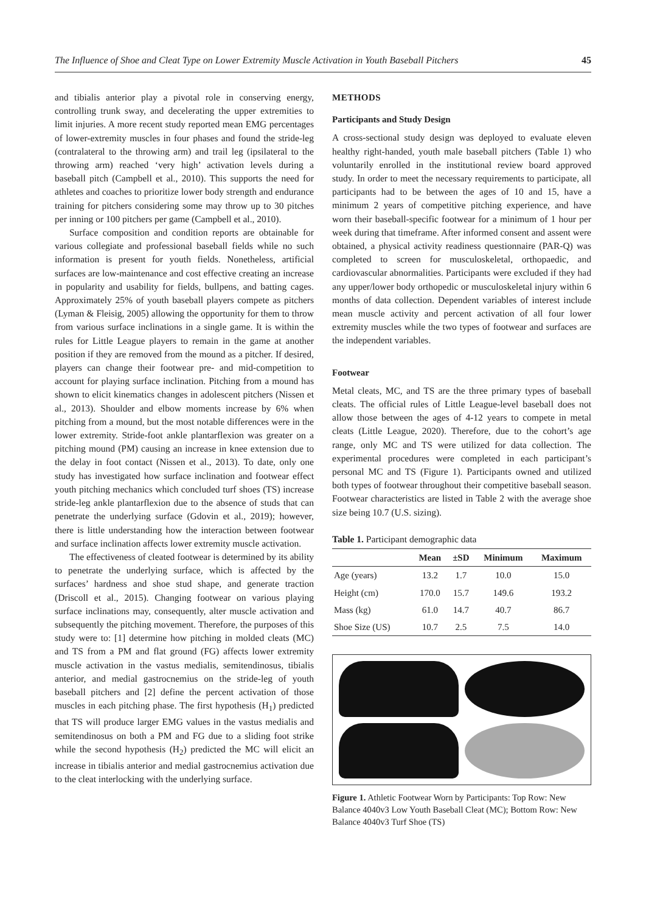The Influence of Shoe and Cleat Type on Lower Extremity Muscle Activation in Youth Baseball Pitchers 45
and tibialis anterior play a pivotal role in conserving energy, controlling trunk sway, and decelerating the upper extremities to limit injuries. A more recent study reported mean EMG percentages of lower-extremity muscles in four phases and found the stride-leg (contralateral to the throwing arm) and trail leg (ipsilateral to the throwing arm) reached ‘very high’ activation levels during a baseball pitch (Campbell et al., 2010). This supports the need for athletes and coaches to prioritize lower body strength and endurance training for pitchers considering some may throw up to 30 pitches per inning or 100 pitchers per game (Campbell et al., 2010).
Surface composition and condition reports are obtainable for various collegiate and professional baseball fields while no such information is present for youth fields. Nonetheless, artificial surfaces are low-maintenance and cost effective creating an increase in popularity and usability for fields, bullpens, and batting cages. Approximately 25% of youth baseball players compete as pitchers (Lyman & Fleisig, 2005) allowing the opportunity for them to throw from various surface inclinations in a single game. It is within the rules for Little League players to remain in the game at another position if they are removed from the mound as a pitcher. If desired, players can change their footwear pre- and mid-competition to account for playing surface inclination. Pitching from a mound has shown to elicit kinematics changes in adolescent pitchers (Nissen et al., 2013). Shoulder and elbow moments increase by 6% when pitching from a mound, but the most notable differences were in the lower extremity. Stride-foot ankle plantarflexion was greater on a pitching mound (PM) causing an increase in knee extension due to the delay in foot contact (Nissen et al., 2013). To date, only one study has investigated how surface inclination and footwear effect youth pitching mechanics which concluded turf shoes (TS) increase stride-leg ankle plantarflexion due to the absence of studs that can penetrate the underlying surface (Gdovin et al., 2019); however, there is little understanding how the interaction between footwear and surface inclination affects lower extremity muscle activation.
The effectiveness of cleated footwear is determined by its ability to penetrate the underlying surface, which is affected by the surfaces’ hardness and shoe stud shape, and generate traction (Driscoll et al., 2015). Changing footwear on various playing surface inclinations may, consequently, alter muscle activation and subsequently the pitching movement. Therefore, the purposes of this study were to: [1] determine how pitching in molded cleats (MC) and TS from a PM and flat ground (FG) affects lower extremity muscle activation in the vastus medialis, semitendinosus, tibialis anterior, and medial gastrocnemius on the stride-leg of youth baseball pitchers and [2] define the percent activation of those muscles in each pitching phase. The first hypothesis (H<sub>1</sub>) predicted that TS will produce larger EMG values in the vastus medialis and semitendinosus on both a PM and FG due to a sliding foot strike while the second hypothesis (H<sub>2</sub>) predicted the MC will elicit an increase in tibialis anterior and medial gastrocnemius activation due to the cleat interlocking with the underlying surface.
METHODS
Participants and Study Design
A cross-sectional study design was deployed to evaluate eleven healthy right-handed, youth male baseball pitchers (Table 1) who voluntarily enrolled in the institutional review board approved study. In order to meet the necessary requirements to participate, all participants had to be between the ages of 10 and 15, have a minimum 2 years of competitive pitching experience, and have worn their baseball-specific footwear for a minimum of 1 hour per week during that timeframe. After informed consent and assent were obtained, a physical activity readiness questionnaire (PAR-Q) was completed to screen for musculoskeletal, orthopaedic, and cardiovascular abnormalities. Participants were excluded if they had any upper/lower body orthopedic or musculoskeletal injury within 6 months of data collection. Dependent variables of interest include mean muscle activity and percent activation of all four lower extremity muscles while the two types of footwear and surfaces are the independent variables.
Footwear
Metal cleats, MC, and TS are the three primary types of baseball cleats. The official rules of Little League-level baseball does not allow those between the ages of 4-12 years to compete in metal cleats (Little League, 2020). Therefore, due to the cohort’s age range, only MC and TS were utilized for data collection. The experimental procedures were completed in each participant’s personal MC and TS (Figure 1). Participants owned and utilized both types of footwear throughout their competitive baseball season. Footwear characteristics are listed in Table 2 with the average shoe size being 10.7 (U.S. sizing).
Table 1. Participant demographic data
| | Mean | ±SD | Minimum | Maximum |
| --- | --- | --- | --- | --- |
| Age (years) | 13.2 | 1.7 | 10.0 | 15.0 |
| Height (cm) | 170.0 | 15.7 | 149.6 | 193.2 |
| Mass (kg) | 61.0 | 14.7 | 40.7 | 86.7 |
| Shoe Size (US) | 10.7 | 2.5 | 7.5 | 14.0 |
Figure 1. Athletic Footwear Worn by Participants: Top Row: New Balance 4040v3 Low Youth Baseball Cleat (MC); Bottom Row: New Balance 4040v3 Turf Shoe (TS)